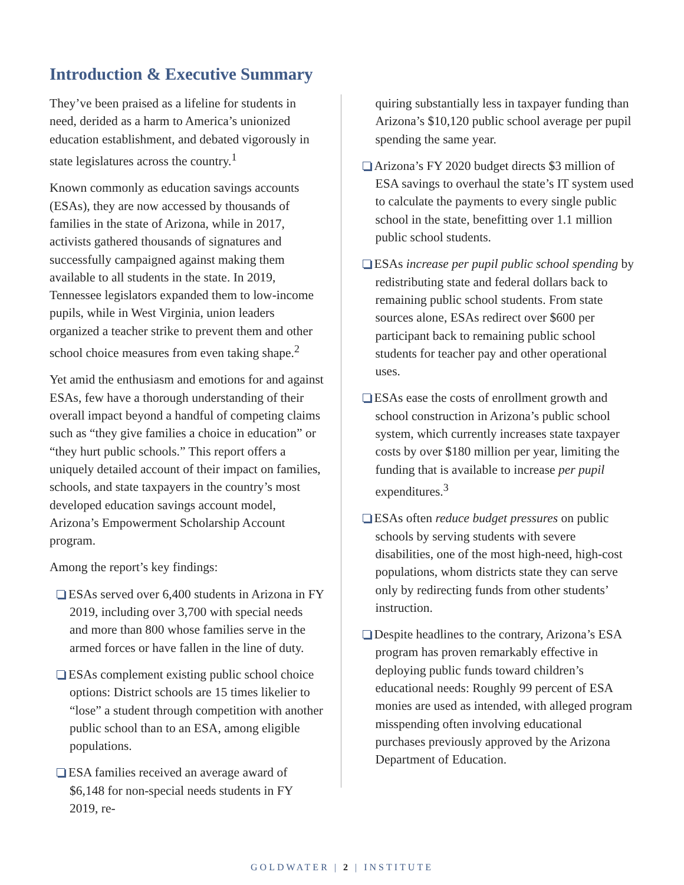Introduction & Executive Summary
They’ve been praised as a lifeline for students in need, derided as a harm to America’s unionized education establishment, and debated vigorously in state legislatures across the country.<sup>1</sup>
Known commonly as education savings accounts (ESAs), they are now accessed by thousands of families in the state of Arizona, while in 2017, activists gathered thousands of signatures and successfully campaigned against making them available to all students in the state. In 2019, Tennessee legislators expanded them to low-income pupils, while in West Virginia, union leaders organized a teacher strike to prevent them and other school choice measures from even taking shape.<sup>2</sup>
Yet amid the enthusiasm and emotions for and against ESAs, few have a thorough understanding of their overall impact beyond a handful of competing claims such as “they give families a choice in education” or “they hurt public schools.” This report offers a uniquely detailed account of their impact on families, schools, and state taxpayers in the country’s most developed education savings account model, Arizona’s Empowerment Scholarship Account program.
Among the report’s key findings:
ESAs served over 6,400 students in Arizona in FY 2019, including over 3,700 with special needs and more than 800 whose families serve in the armed forces or have fallen in the line of duty.
ESAs complement existing public school choice options: District schools are 15 times likelier to “lose” a student through competition with another public school than to an ESA, among eligible populations.
ESA families received an average award of $6,148 for non-special needs students in FY 2019, re-
quiring substantially less in taxpayer funding than Arizona’s $10,120 public school average per pupil spending the same year.
Arizona’s FY 2020 budget directs $3 million of ESA savings to overhaul the state’s IT system used to calculate the payments to every single public school in the state, benefitting over 1.1 million public school students.
ESAs increase per pupil public school spending by redistributing state and federal dollars back to remaining public school students. From state sources alone, ESAs redirect over $600 per participant back to remaining public school students for teacher pay and other operational uses.
ESAs ease the costs of enrollment growth and school construction in Arizona’s public school system, which currently increases state taxpayer costs by over $180 million per year, limiting the funding that is available to increase per pupil expenditures.<sup>3</sup>
ESAs often reduce budget pressures on public schools by serving students with severe disabilities, one of the most high-need, high-cost populations, whom districts state they can serve only by redirecting funds from other students’ instruction.
Despite headlines to the contrary, Arizona’s ESA program has proven remarkably effective in deploying public funds toward children’s educational needs: Roughly 99 percent of ESA monies are used as intended, with alleged program misspending often involving educational purchases previously approved by the Arizona Department of Education.
GOLDWATER | 2 | INSTITUTE